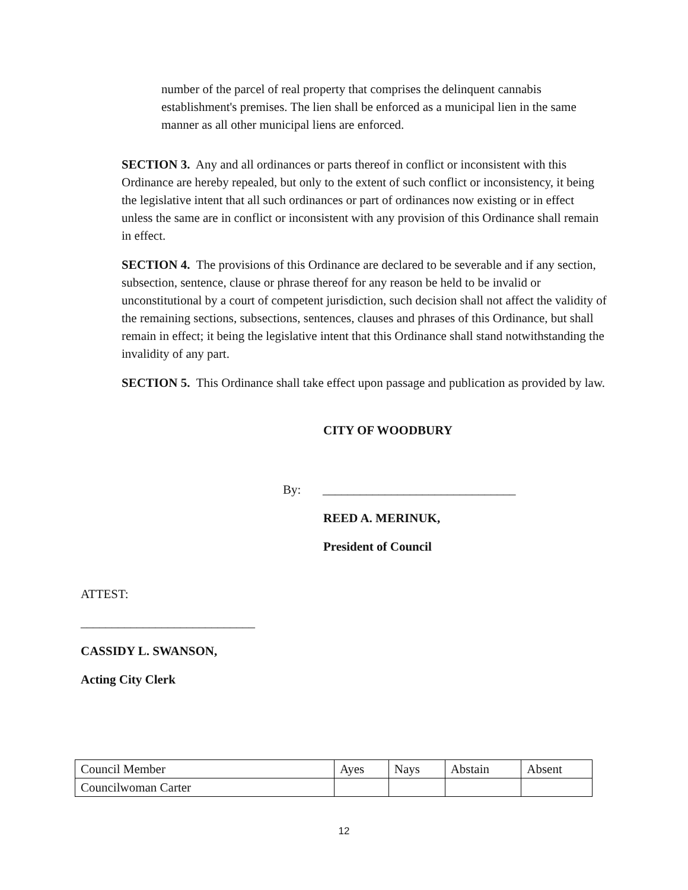number of the parcel of real property that comprises the delinquent cannabis establishment's premises. The lien shall be enforced as a municipal lien in the same manner as all other municipal liens are enforced.
SECTION 3. Any and all ordinances or parts thereof in conflict or inconsistent with this Ordinance are hereby repealed, but only to the extent of such conflict or inconsistency, it being the legislative intent that all such ordinances or part of ordinances now existing or in effect unless the same are in conflict or inconsistent with any provision of this Ordinance shall remain in effect.
SECTION 4. The provisions of this Ordinance are declared to be severable and if any section, subsection, sentence, clause or phrase thereof for any reason be held to be invalid or unconstitutional by a court of competent jurisdiction, such decision shall not affect the validity of the remaining sections, subsections, sentences, clauses and phrases of this Ordinance, but shall remain in effect; it being the legislative intent that this Ordinance shall stand notwithstanding the invalidity of any part.
SECTION 5. This Ordinance shall take effect upon passage and publication as provided by law.
CITY OF WOODBURY
By: _______________________________
REED A. MERINUK,
President of Council
ATTEST:
____________________________
CASSIDY L. SWANSON,
Acting City Clerk
| Council Member | Ayes | Nays | Abstain | Absent |
| Councilwoman Carter | | | | |
12